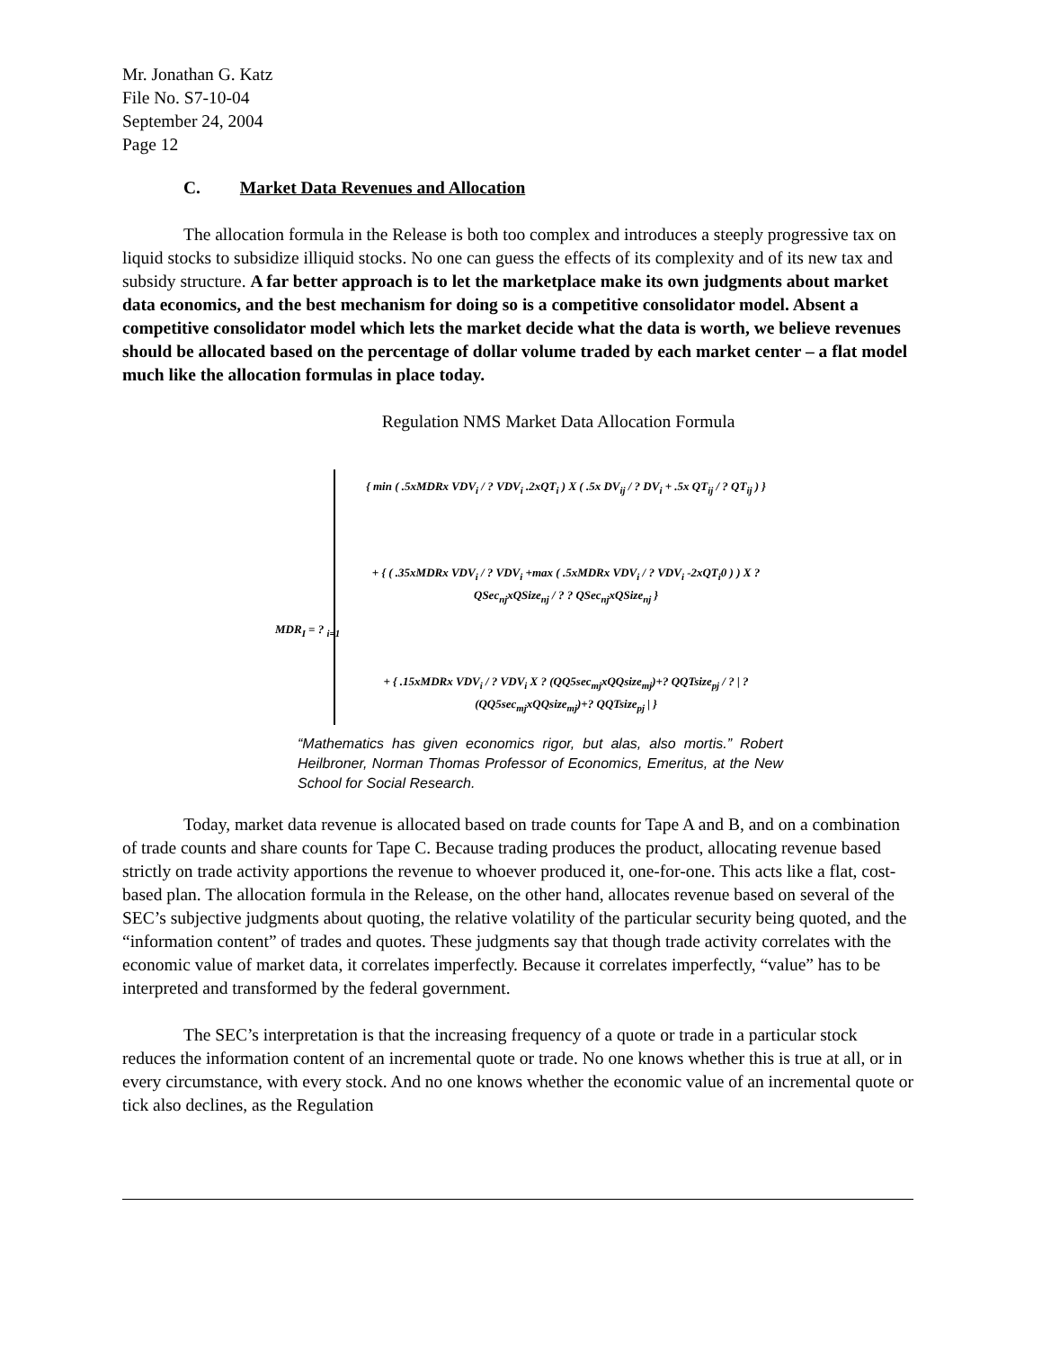Mr. Jonathan G. Katz
File No. S7-10-04
September 24, 2004
Page 12
C. Market Data Revenues and Allocation
The allocation formula in the Release is both too complex and introduces a steeply progressive tax on liquid stocks to subsidize illiquid stocks. No one can guess the effects of its complexity and of its new tax and subsidy structure. A far better approach is to let the marketplace make its own judgments about market data economics, and the best mechanism for doing so is a competitive consolidator model. Absent a competitive consolidator model which lets the market decide what the data is worth, we believe revenues should be allocated based on the percentage of dollar volume traded by each market center – a flat model much like the allocation formulas in place today.
Regulation NMS Market Data Allocation Formula
MDR<sub>I</sub> = ? <sub>i=1</sub>
{ min ( .5xMDRx VDV<sub>i</sub> / ? VDV<sub>i</sub> .2xQT<sub>i</sub> ) X ( .5x DV<sub>ij</sub> / ? DV<sub>i</sub> + .5x QT<sub>ij</sub> / ? QT<sub>ij</sub> ) }
+ { ( .35xMDRx VDV<sub>i</sub> / ? VDV<sub>i</sub> +max ( .5xMDRx VDV<sub>i</sub> / ? VDV<sub>i</sub> -2xQT<sub>i</sub>0 ) ) X ? QSec<sub>nj</sub>xQSize<sub>nj</sub> / ? ? QSec<sub>nj</sub>xQSize<sub>nj</sub> }
+ { .15xMDRx VDV<sub>i</sub> / ? VDV<sub>i</sub> X ? (QQ5sec<sub>mj</sub>xQQsize<sub>mj</sub>)+? QQTsize<sub>pj</sub> / ? | ? (QQ5sec<sub>mj</sub>xQQsize<sub>mj</sub>)+? QQTsize<sub>pj</sub> | }
“Mathematics has given economics rigor, but alas, also mortis.” Robert Heilbroner, Norman Thomas Professor of Economics, Emeritus, at the New School for Social Research.
Today, market data revenue is allocated based on trade counts for Tape A and B, and on a combination of trade counts and share counts for Tape C. Because trading produces the product, allocating revenue based strictly on trade activity apportions the revenue to whoever produced it, one-for-one. This acts like a flat, cost-based plan. The allocation formula in the Release, on the other hand, allocates revenue based on several of the SEC’s subjective judgments about quoting, the relative volatility of the particular security being quoted, and the “information content” of trades and quotes. These judgments say that though trade activity correlates with the economic value of market data, it correlates imperfectly. Because it correlates imperfectly, “value” has to be interpreted and transformed by the federal government.
The SEC’s interpretation is that the increasing frequency of a quote or trade in a particular stock reduces the information content of an incremental quote or trade. No one knows whether this is true at all, or in every circumstance, with every stock. And no one knows whether the economic value of an incremental quote or tick also declines, as the Regulation